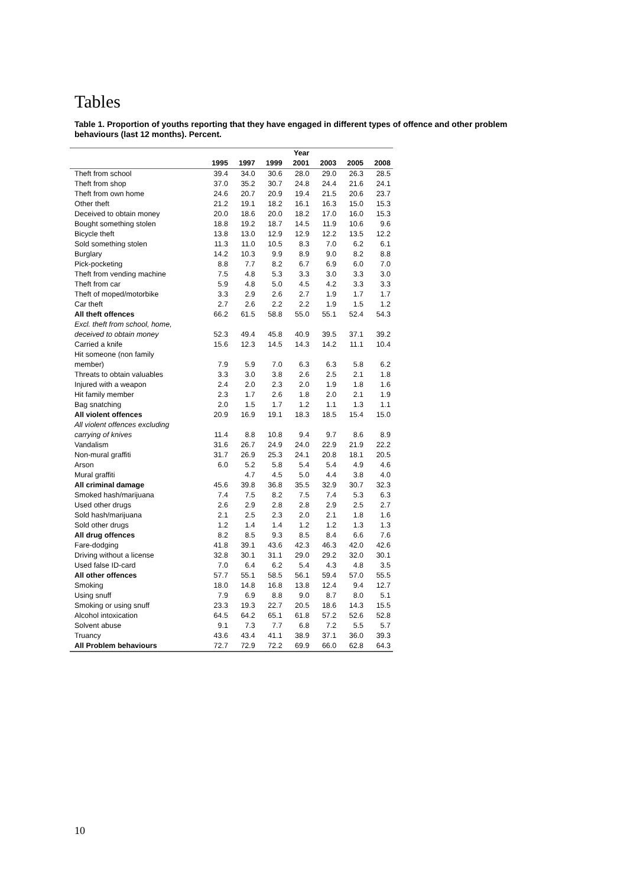Tables
Table 1. Proportion of youths reporting that they have engaged in different types of offence and other problem behaviours (last 12 months). Percent.
| | | | | Year | | | |
| --- | --- | --- | --- | --- | --- | --- | --- |
| | 1995 | 1997 | 1999 | 2001 | 2003 | 2005 | 2008 |
| Theft from school | 39.4 | 34.0 | 30.6 | 28.0 | 29.0 | 26.3 | 28.5 |
| Theft from shop | 37.0 | 35.2 | 30.7 | 24.8 | 24.4 | 21.6 | 24.1 |
| Theft from own home | 24.6 | 20.7 | 20.9 | 19.4 | 21.5 | 20.6 | 23.7 |
| Other theft | 21.2 | 19.1 | 18.2 | 16.1 | 16.3 | 15.0 | 15.3 |
| Deceived to obtain money | 20.0 | 18.6 | 20.0 | 18.2 | 17.0 | 16.0 | 15.3 |
| Bought something stolen | 18.8 | 19.2 | 18.7 | 14.5 | 11.9 | 10.6 | 9.6 |
| Bicycle theft | 13.8 | 13.0 | 12.9 | 12.9 | 12.2 | 13.5 | 12.2 |
| Sold something stolen | 11.3 | 11.0 | 10.5 | 8.3 | 7.0 | 6.2 | 6.1 |
| Burglary | 14.2 | 10.3 | 9.9 | 8.9 | 9.0 | 8.2 | 8.8 |
| Pick-pocketing | 8.8 | 7.7 | 8.2 | 6.7 | 6.9 | 6.0 | 7.0 |
| Theft from vending machine | 7.5 | 4.8 | 5.3 | 3.3 | 3.0 | 3.3 | 3.0 |
| Theft from car | 5.9 | 4.8 | 5.0 | 4.5 | 4.2 | 3.3 | 3.3 |
| Theft of moped/motorbike | 3.3 | 2.9 | 2.6 | 2.7 | 1.9 | 1.7 | 1.7 |
| Car theft | 2.7 | 2.6 | 2.2 | 2.2 | 1.9 | 1.5 | 1.2 |
| All theft offences | 66.2 | 61.5 | 58.8 | 55.0 | 55.1 | 52.4 | 54.3 |
| Excl. theft from school, home, | | | | | | | |
| deceived to obtain money | 52.3 | 49.4 | 45.8 | 40.9 | 39.5 | 37.1 | 39.2 |
| Carried a knife | 15.6 | 12.3 | 14.5 | 14.3 | 14.2 | 11.1 | 10.4 |
| Hit someone (non family | | | | | | | |
| member) | 7.9 | 5.9 | 7.0 | 6.3 | 6.3 | 5.8 | 6.2 |
| Threats to obtain valuables | 3.3 | 3.0 | 3.8 | 2.6 | 2.5 | 2.1 | 1.8 |
| Injured with a weapon | 2.4 | 2.0 | 2.3 | 2.0 | 1.9 | 1.8 | 1.6 |
| Hit family member | 2.3 | 1.7 | 2.6 | 1.8 | 2.0 | 2.1 | 1.9 |
| Bag snatching | 2.0 | 1.5 | 1.7 | 1.2 | 1.1 | 1.3 | 1.1 |
| All violent offences | 20.9 | 16.9 | 19.1 | 18.3 | 18.5 | 15.4 | 15.0 |
| All violent offences excluding | | | | | | | |
| carrying of knives | 11.4 | 8.8 | 10.8 | 9.4 | 9.7 | 8.6 | 8.9 |
| Vandalism | 31.6 | 26.7 | 24.9 | 24.0 | 22.9 | 21.9 | 22.2 |
| Non-mural graffiti | 31.7 | 26.9 | 25.3 | 24.1 | 20.8 | 18.1 | 20.5 |
| Arson | 6.0 | 5.2 | 5.8 | 5.4 | 5.4 | 4.9 | 4.6 |
| Mural graffiti | | 4.7 | 4.5 | 5.0 | 4.4 | 3.8 | 4.0 |
| All criminal damage | 45.6 | 39.8 | 36.8 | 35.5 | 32.9 | 30.7 | 32.3 |
| Smoked hash/marijuana | 7.4 | 7.5 | 8.2 | 7.5 | 7.4 | 5.3 | 6.3 |
| Used other drugs | 2.6 | 2.9 | 2.8 | 2.8 | 2.9 | 2.5 | 2.7 |
| Sold hash/marijuana | 2.1 | 2.5 | 2.3 | 2.0 | 2.1 | 1.8 | 1.6 |
| Sold other drugs | 1.2 | 1.4 | 1.4 | 1.2 | 1.2 | 1.3 | 1.3 |
| All drug offences | 8.2 | 8.5 | 9.3 | 8.5 | 8.4 | 6.6 | 7.6 |
| Fare-dodging | 41.8 | 39.1 | 43.6 | 42.3 | 46.3 | 42.0 | 42.6 |
| Driving without a license | 32.8 | 30.1 | 31.1 | 29.0 | 29.2 | 32.0 | 30.1 |
| Used false ID-card | 7.0 | 6.4 | 6.2 | 5.4 | 4.3 | 4.8 | 3.5 |
| All other offences | 57.7 | 55.1 | 58.5 | 56.1 | 59.4 | 57.0 | 55.5 |
| Smoking | 18.0 | 14.8 | 16.8 | 13.8 | 12.4 | 9.4 | 12.7 |
| Using snuff | 7.9 | 6.9 | 8.8 | 9.0 | 8.7 | 8.0 | 5.1 |
| Smoking or using snuff | 23.3 | 19.3 | 22.7 | 20.5 | 18.6 | 14.3 | 15.5 |
| Alcohol intoxication | 64.5 | 64.2 | 65.1 | 61.8 | 57.2 | 52.6 | 52.8 |
| Solvent abuse | 9.1 | 7.3 | 7.7 | 6.8 | 7.2 | 5.5 | 5.7 |
| Truancy | 43.6 | 43.4 | 41.1 | 38.9 | 37.1 | 36.0 | 39.3 |
| All Problem behaviours | 72.7 | 72.9 | 72.2 | 69.9 | 66.0 | 62.8 | 64.3 |
10